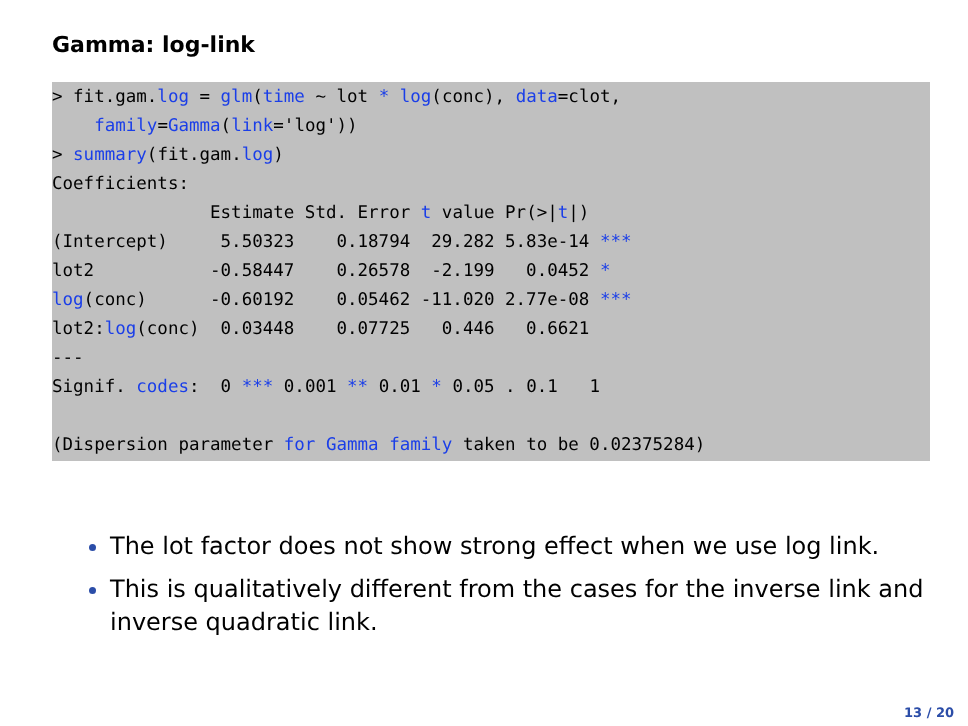Gamma: log-link
> fit.gam.log = glm(time ~ lot * log(conc), data=clot,
    family=Gamma(link='log'))
> summary(fit.gam.log)
Coefficients:
               Estimate Std. Error t value Pr(>|t|)
(Intercept)     5.50323    0.18794  29.282 5.83e-14 ***
lot2           -0.58447    0.26578  -2.199   0.0452 *
log(conc)      -0.60192    0.05462 -11.020 2.77e-08 ***
lot2:log(conc)  0.03448    0.07725   0.446   0.6621
---
Signif. codes:  0 *** 0.001 ** 0.01 * 0.05 . 0.1   1

(Dispersion parameter for Gamma family taken to be 0.02375284)
The lot factor does not show strong effect when we use log link.
This is qualitatively different from the cases for the inverse link and inverse quadratic link.
13 / 20